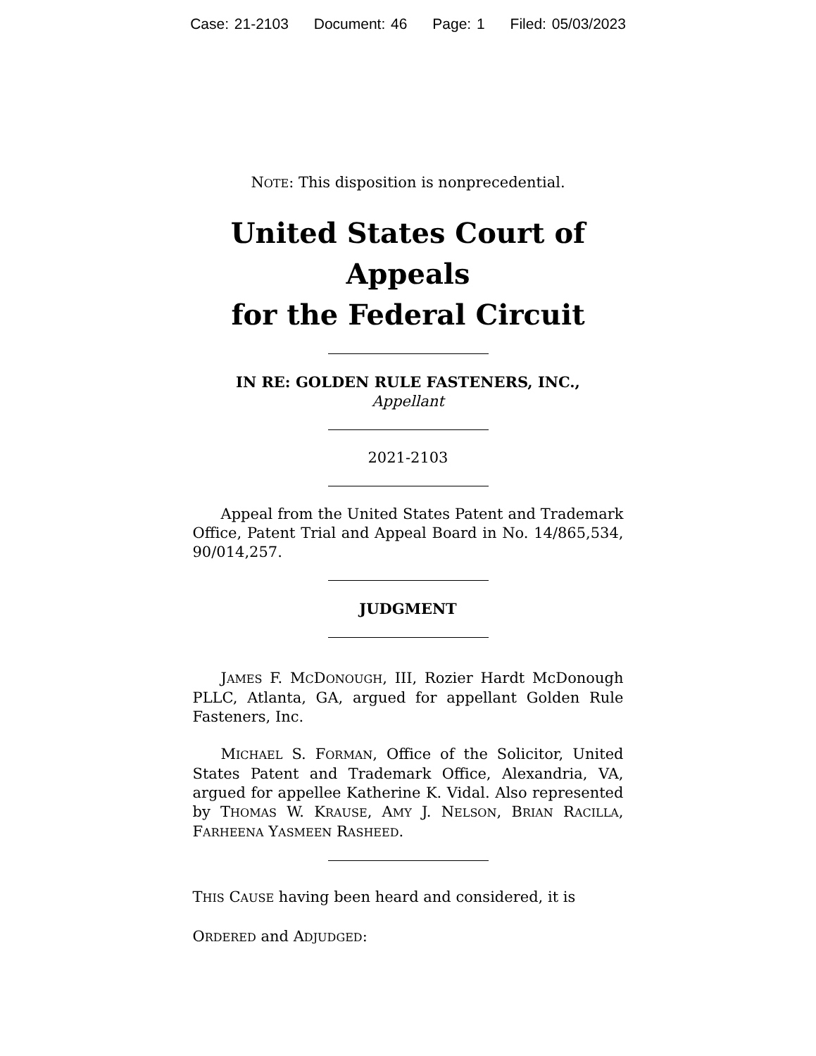Case: 21-2103 Document: 46 Page: 1 Filed: 05/03/2023
NOTE: This disposition is nonprecedential.
United States Court of Appeals
for the Federal Circuit
IN RE: GOLDEN RULE FASTENERS, INC.,
Appellant
2021-2103
Appeal from the United States Patent and Trademark Office, Patent Trial and Appeal Board in No. 14/865,534, 90/014,257.
JUDGMENT
JAMES F. MCDONOUGH, III, Rozier Hardt McDonough PLLC, Atlanta, GA, argued for appellant Golden Rule Fasteners, Inc.
MICHAEL S. FORMAN, Office of the Solicitor, United States Patent and Trademark Office, Alexandria, VA, argued for appellee Katherine K. Vidal. Also represented by THOMAS W. KRAUSE, AMY J. NELSON, BRIAN RACILLA, FARHEENA YASMEEN RASHEED.
THIS CAUSE having been heard and considered, it is
ORDERED and ADJUDGED: